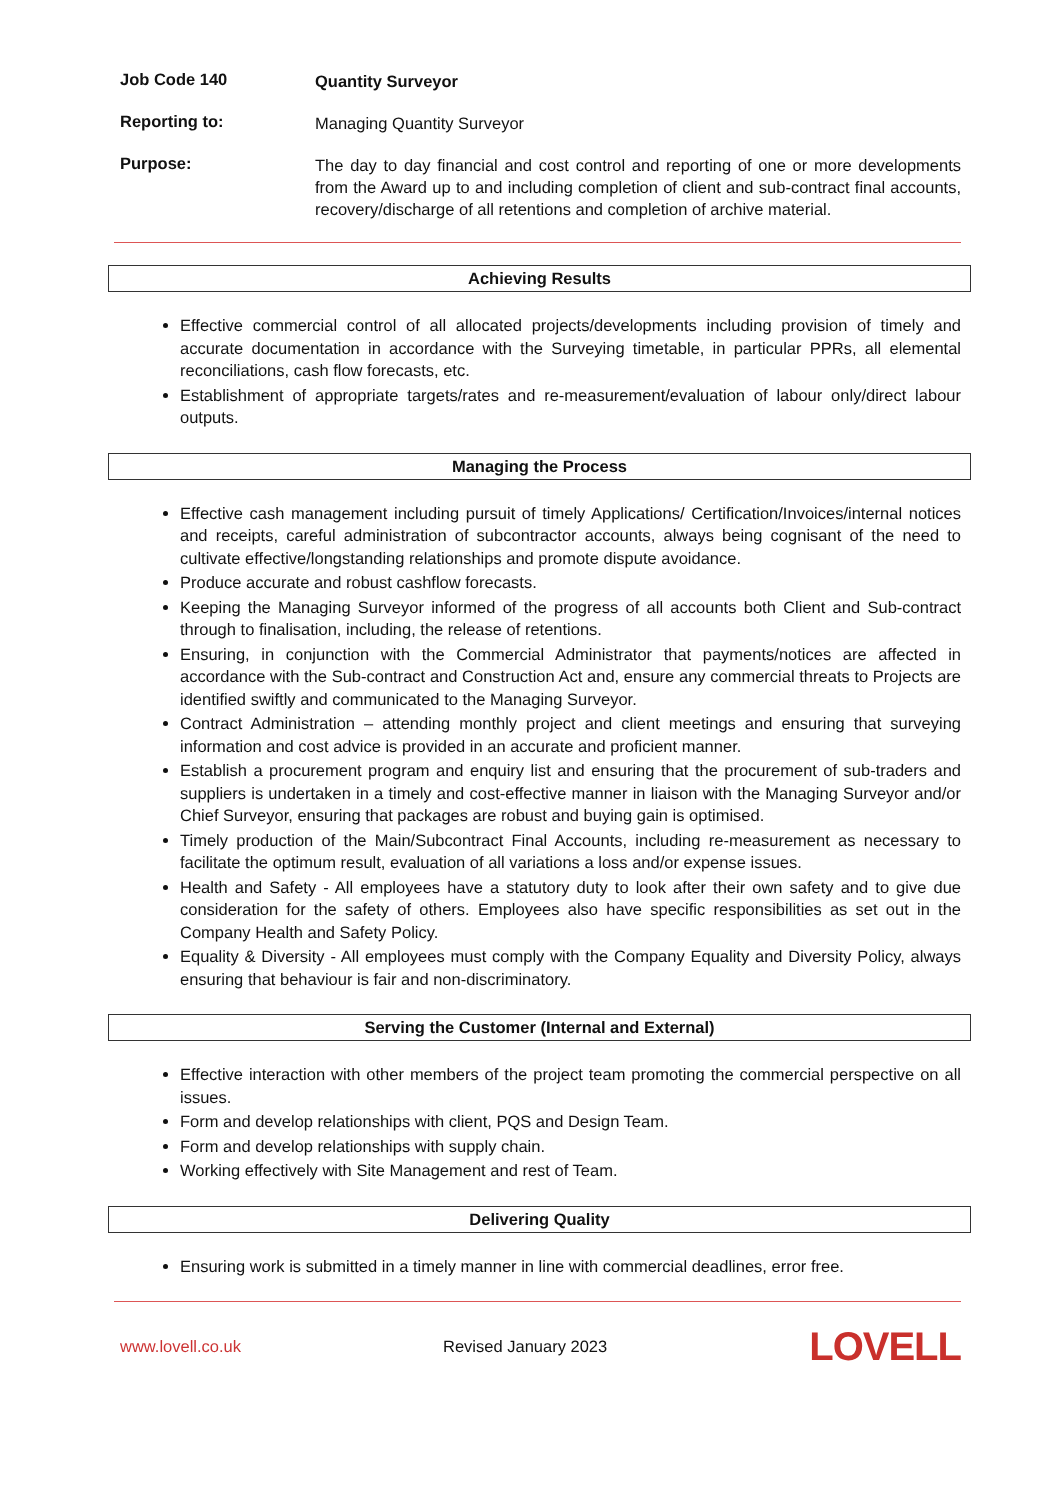Job Code 140
Quantity Surveyor
Reporting to:
Managing Quantity Surveyor
Purpose:
The day to day financial and cost control and reporting of one or more developments from the Award up to and including completion of client and sub-contract final accounts, recovery/discharge of all retentions and completion of archive material.
Achieving Results
Effective commercial control of all allocated projects/developments including provision of timely and accurate documentation in accordance with the Surveying timetable, in particular PPRs, all elemental reconciliations, cash flow forecasts, etc.
Establishment of appropriate targets/rates and re-measurement/evaluation of labour only/direct labour outputs.
Managing the Process
Effective cash management including pursuit of timely Applications/ Certification/Invoices/internal notices and receipts, careful administration of subcontractor accounts, always being cognisant of the need to cultivate effective/longstanding relationships and promote dispute avoidance.
Produce accurate and robust cashflow forecasts.
Keeping the Managing Surveyor informed of the progress of all accounts both Client and Sub-contract through to finalisation, including, the release of retentions.
Ensuring, in conjunction with the Commercial Administrator that payments/notices are affected in accordance with the Sub-contract and Construction Act and, ensure any commercial threats to Projects are identified swiftly and communicated to the Managing Surveyor.
Contract Administration – attending monthly project and client meetings and ensuring that surveying information and cost advice is provided in an accurate and proficient manner.
Establish a procurement program and enquiry list and ensuring that the procurement of sub-traders and suppliers is undertaken in a timely and cost-effective manner in liaison with the Managing Surveyor and/or Chief Surveyor, ensuring that packages are robust and buying gain is optimised.
Timely production of the Main/Subcontract Final Accounts, including re-measurement as necessary to facilitate the optimum result, evaluation of all variations a loss and/or expense issues.
Health and Safety - All employees have a statutory duty to look after their own safety and to give due consideration for the safety of others. Employees also have specific responsibilities as set out in the Company Health and Safety Policy.
Equality & Diversity - All employees must comply with the Company Equality and Diversity Policy, always ensuring that behaviour is fair and non-discriminatory.
Serving the Customer (Internal and External)
Effective interaction with other members of the project team promoting the commercial perspective on all issues.
Form and develop relationships with client, PQS and Design Team.
Form and develop relationships with supply chain.
Working effectively with Site Management and rest of Team.
Delivering Quality
Ensuring work is submitted in a timely manner in line with commercial deadlines, error free.
www.lovell.co.uk Revised January 2023 LOVELL